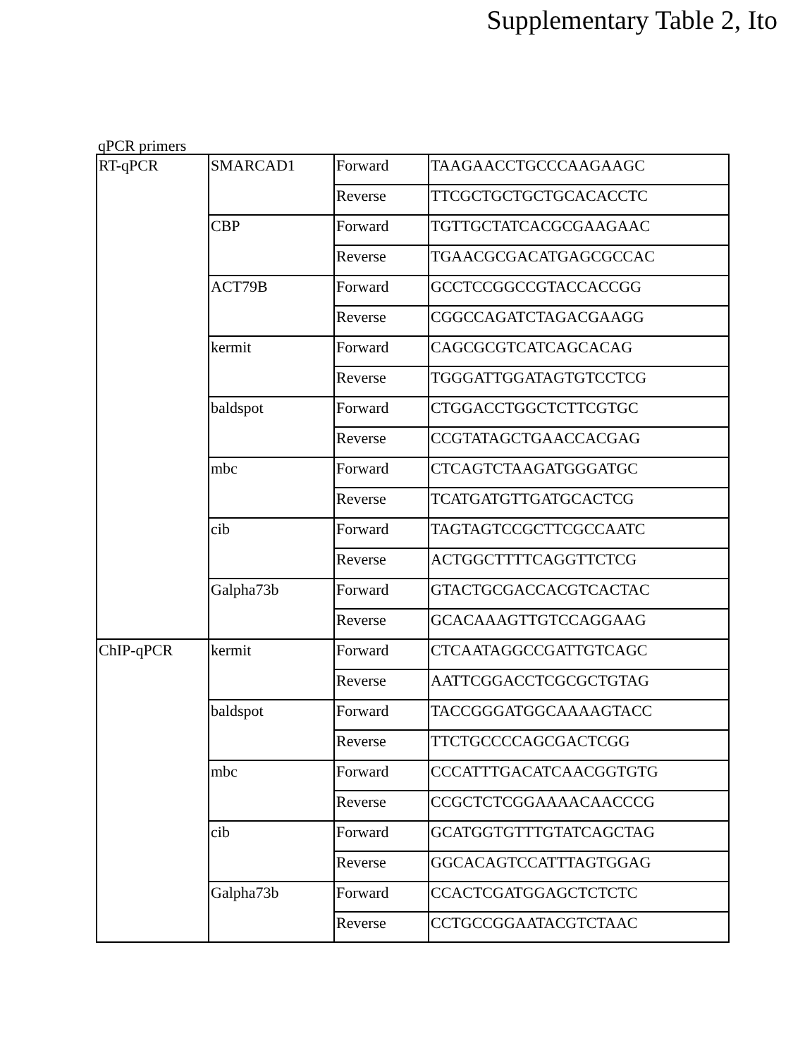Supplementary Table 2, Ito
qPCR primers
| RT-qPCR | SMARCAD1 | Forward | TAAGAACCTGCCCAAGAAGC |
| | | Reverse | TTCGCTGCTGCTGCACACCTC |
| | CBP | Forward | TGTTGCTATCACGCGAAGAAC |
| | | Reverse | TGAACGCGACATGAGCGCCAC |
| | ACT79B | Forward | GCCTCCGGCCGTACCACCGG |
| | | Reverse | CGGCCAGATCTAGACGAAGG |
| | kermit | Forward | CAGCGCGTCATCAGCACAG |
| | | Reverse | TGGGATTGGATAGTGTCCTCG |
| | baldspot | Forward | CTGGACCTGGCTCTTCGTGC |
| | | Reverse | CCGTATAGCTGAACCACGAG |
| | mbc | Forward | CTCAGTCTAAGATGGGATGC |
| | | Reverse | TCATGATGTTGATGCACTCG |
| | cib | Forward | TAGTAGTCCGCTTCGCCAATC |
| | | Reverse | ACTGGCTTTTCAGGTTCTCG |
| | Galpha73b | Forward | GTACTGCGACCACGTCACTAC |
| | | Reverse | GCACAAAGTTGTCCAGGAAG |
| ChIP-qPCR | kermit | Forward | CTCAATAGGCCGATTGTCAGC |
| | | Reverse | AATTCGGACCTCGCGCTGTAG |
| | baldspot | Forward | TACCGGGATGGCAAAAGTACC |
| | | Reverse | TTCTGCCCCAGCGACTCGG |
| | mbc | Forward | CCCATTTGACATCAACGGTGTG |
| | | Reverse | CCGCTCTCGGAAAACAACCCG |
| | cib | Forward | GCATGGTGTTTGTATCAGCTAG |
| | | Reverse | GGCACAGTCCATTTAGTGGAG |
| | Galpha73b | Forward | CCACTCGATGGAGCTCTCTC |
| | | Reverse | CCTGCCGGAATACGTCTAAC |